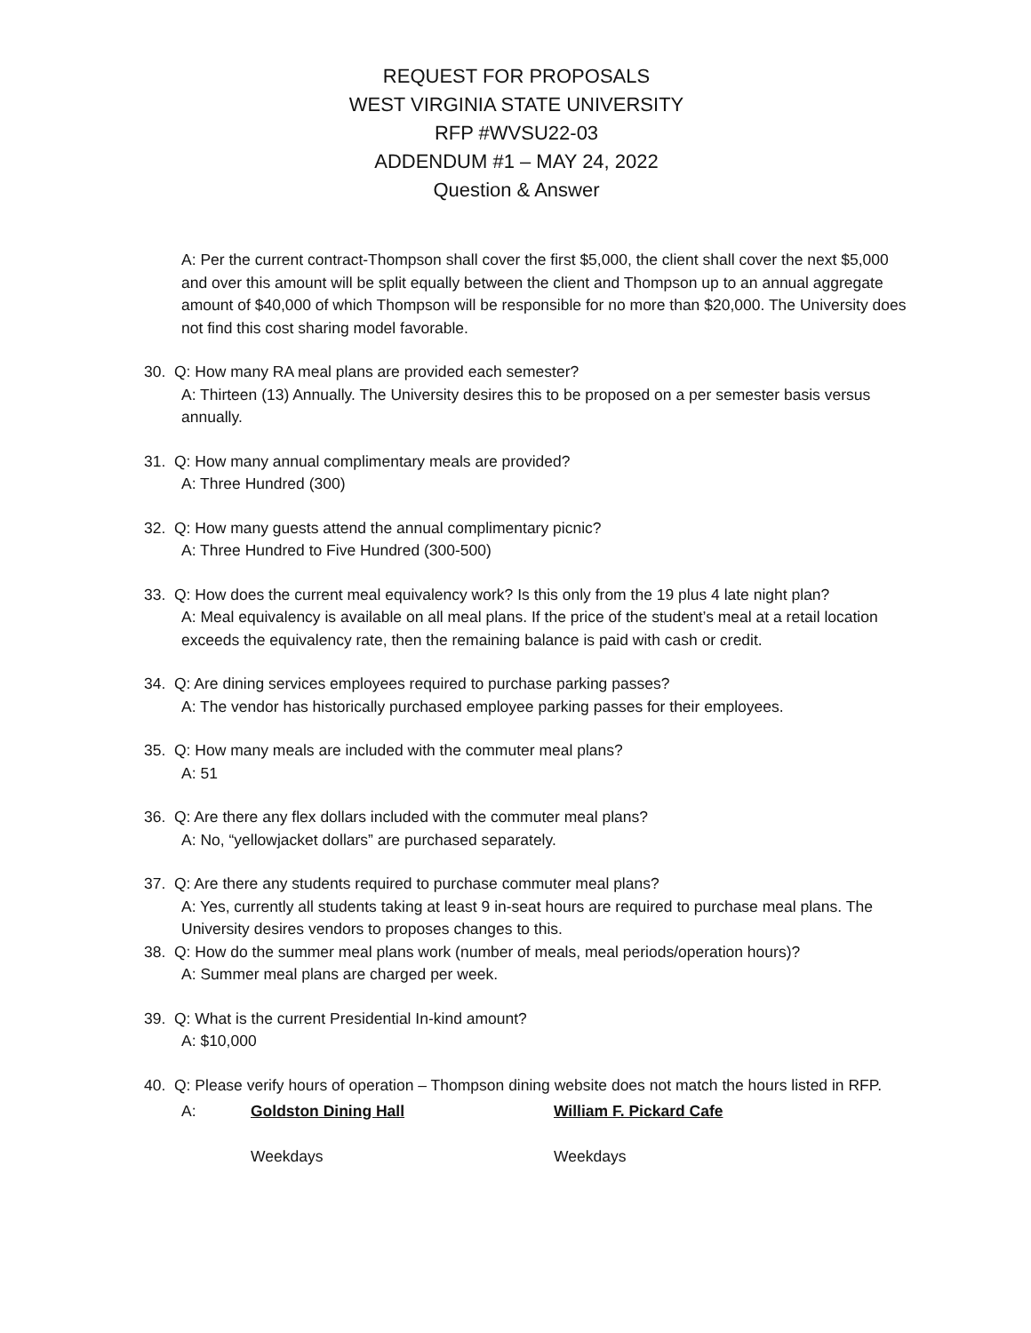REQUEST FOR PROPOSALS
WEST VIRGINIA STATE UNIVERSITY
RFP #WVSU22-03
ADDENDUM #1 – MAY 24, 2022
Question & Answer
A: Per the current contract-Thompson shall cover the first $5,000, the client shall cover the next $5,000 and over this amount will be split equally between the client and Thompson up to an annual aggregate amount of $40,000 of which Thompson will be responsible for no more than $20,000. The University does not find this cost sharing model favorable.
30. Q: How many RA meal plans are provided each semester?
A: Thirteen (13) Annually. The University desires this to be proposed on a per semester basis versus annually.
31. Q: How many annual complimentary meals are provided?
A: Three Hundred (300)
32. Q: How many guests attend the annual complimentary picnic?
A: Three Hundred to Five Hundred (300-500)
33. Q: How does the current meal equivalency work? Is this only from the 19 plus 4 late night plan?
A: Meal equivalency is available on all meal plans. If the price of the student’s meal at a retail location exceeds the equivalency rate, then the remaining balance is paid with cash or credit.
34. Q: Are dining services employees required to purchase parking passes?
A: The vendor has historically purchased employee parking passes for their employees.
35. Q: How many meals are included with the commuter meal plans?
A: 51
36. Q: Are there any flex dollars included with the commuter meal plans?
A: No, “yellowjacket dollars” are purchased separately.
37. Q: Are there any students required to purchase commuter meal plans?
A: Yes, currently all students taking at least 9 in-seat hours are required to purchase meal plans. The University desires vendors to proposes changes to this.
38. Q: How do the summer meal plans work (number of meals, meal periods/operation hours)?
A: Summer meal plans are charged per week.
39. Q: What is the current Presidential In-kind amount?
A: $10,000
40. Q: Please verify hours of operation – Thompson dining website does not match the hours listed in RFP.
A: Goldston Dining Hall William F. Pickard Cafe
Weekdays Weekdays